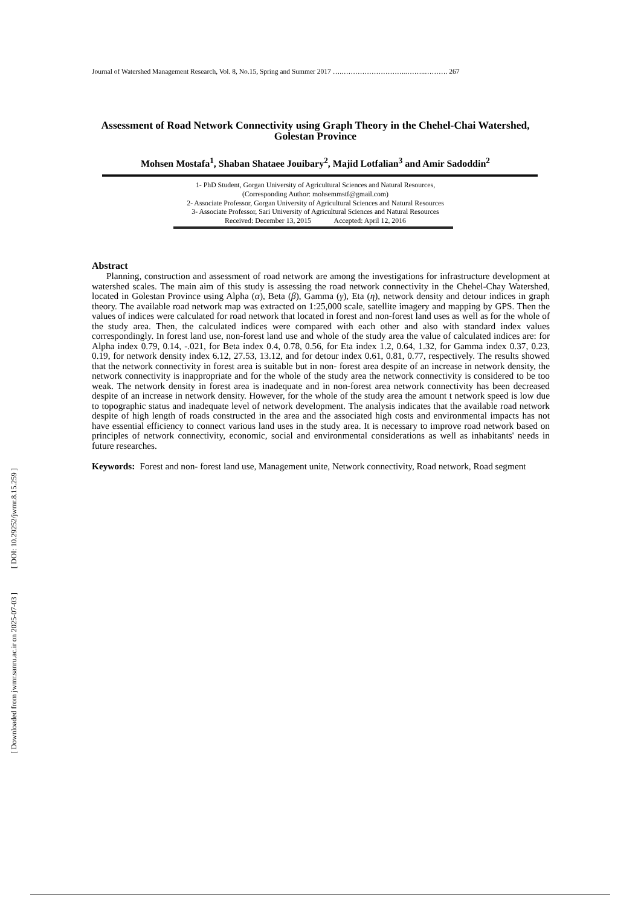[ DOI: 10.29252/jwmr.8.15.259 ]
[ Downloaded from jwmr.sanru.ac.ir on 2025-07-03 ]
Journal of Watershed Management Research, Vol. 8, No.15, Spring and Summer 2017 ….………………………..……..………. 267
Assessment of Road Network Connectivity using Graph Theory in the Chehel-Chai Watershed, Golestan Province
Mohsen Mostafa<sup>1</sup>, Shaban Shataee Jouibary<sup>2</sup>, Majid Lotfalian<sup>3</sup> and Amir Sadoddin<sup>2</sup>
1- PhD Student, Gorgan University of Agricultural Sciences and Natural Resources,
(Corresponding Author: mohsemmstf@gmail.com)
2- Associate Professor, Gorgan University of Agricultural Sciences and Natural Resources
3- Associate Professor, Sari University of Agricultural Sciences and Natural Resources
Received: December 13, 2015 Accepted: April 12, 2016
Abstract
Planning, construction and assessment of road network are among the investigations for infrastructure development at watershed scales. The main aim of this study is assessing the road network connectivity in the Chehel-Chay Watershed, located in Golestan Province using Alpha (α), Beta (β), Gamma (γ), Eta (η), network density and detour indices in graph theory. The available road network map was extracted on 1:25,000 scale, satellite imagery and mapping by GPS. Then the values of indices were calculated for road network that located in forest and non-forest land uses as well as for the whole of the study area. Then, the calculated indices were compared with each other and also with standard index values correspondingly. In forest land use, non-forest land use and whole of the study area the value of calculated indices are: for Alpha index 0.79, 0.14, -.021, for Beta index 0.4, 0.78, 0.56, for Eta index 1.2, 0.64, 1.32, for Gamma index 0.37, 0.23, 0.19, for network density index 6.12, 27.53, 13.12, and for detour index 0.61, 0.81, 0.77, respectively. The results showed that the network connectivity in forest area is suitable but in non- forest area despite of an increase in network density, the network connectivity is inappropriate and for the whole of the study area the network connectivity is considered to be too weak. The network density in forest area is inadequate and in non-forest area network connectivity has been decreased despite of an increase in network density. However, for the whole of the study area the amount t network speed is low due to topographic status and inadequate level of network development. The analysis indicates that the available road network despite of high length of roads constructed in the area and the associated high costs and environmental impacts has not have essential efficiency to connect various land uses in the study area. It is necessary to improve road network based on principles of network connectivity, economic, social and environmental considerations as well as inhabitants' needs in future researches.
Keywords: Forest and non- forest land use, Management unite, Network connectivity, Road network, Road segment